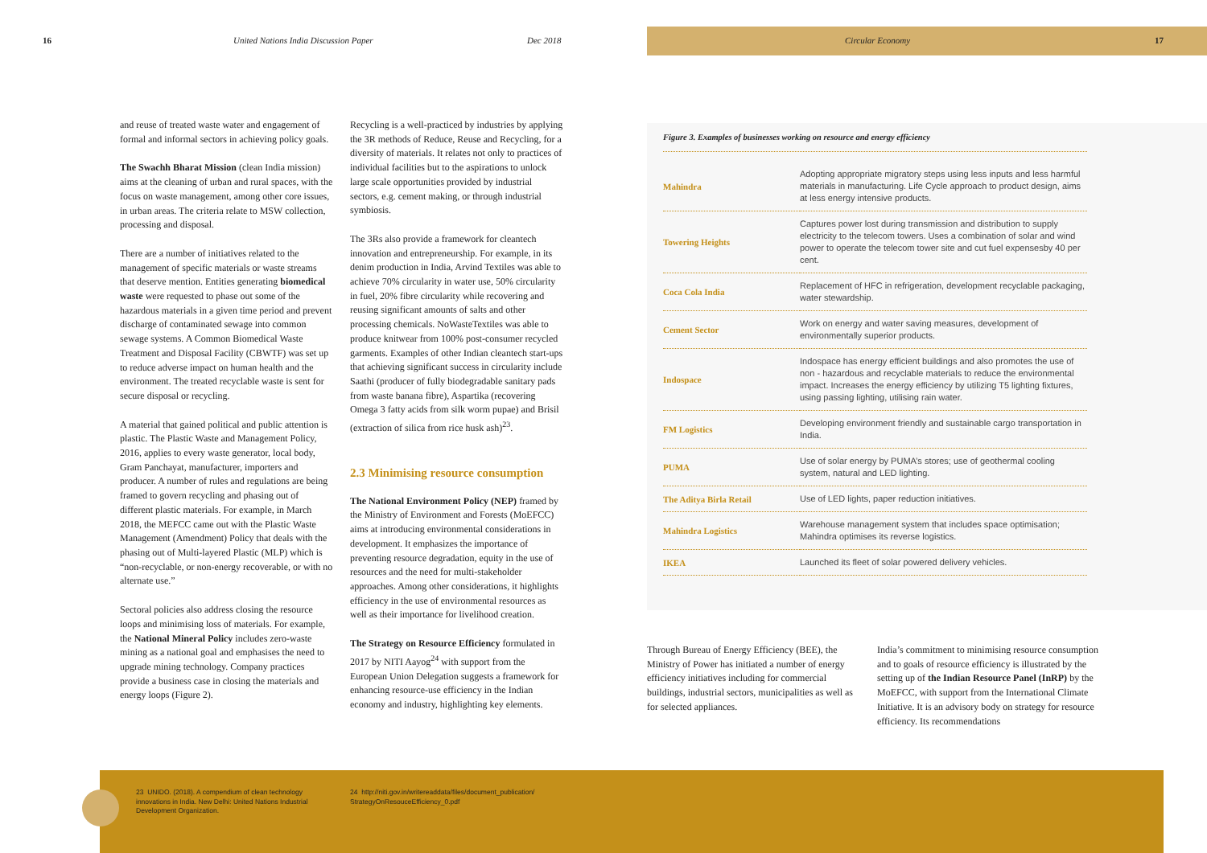16 United Nations India Discussion Paper Dec 2018
Circular Economy 17
and reuse of treated waste water and engagement of formal and informal sectors in achieving policy goals.
The Swachh Bharat Mission (clean India mission) aims at the cleaning of urban and rural spaces, with the focus on waste management, among other core issues, in urban areas. The criteria relate to MSW collection, processing and disposal.
There are a number of initiatives related to the management of specific materials or waste streams that deserve mention. Entities generating biomedical waste were requested to phase out some of the hazardous materials in a given time period and prevent discharge of contaminated sewage into common sewage systems. A Common Biomedical Waste Treatment and Disposal Facility (CBWTF) was set up to reduce adverse impact on human health and the environment. The treated recyclable waste is sent for secure disposal or recycling.
A material that gained political and public attention is plastic. The Plastic Waste and Management Policy, 2016, applies to every waste generator, local body, Gram Panchayat, manufacturer, importers and producer. A number of rules and regulations are being framed to govern recycling and phasing out of different plastic materials. For example, in March 2018, the MEFCC came out with the Plastic Waste Management (Amendment) Policy that deals with the phasing out of Multi-layered Plastic (MLP) which is “non-recyclable, or non-energy recoverable, or with no alternate use.”
Sectoral policies also address closing the resource loops and minimising loss of materials. For example, the National Mineral Policy includes zero-waste mining as a national goal and emphasises the need to upgrade mining technology. Company practices provide a business case in closing the materials and energy loops (Figure 2).
Recycling is a well-practiced by industries by applying the 3R methods of Reduce, Reuse and Recycling, for a diversity of materials. It relates not only to practices of individual facilities but to the aspirations to unlock large scale opportunities provided by industrial sectors, e.g. cement making, or through industrial symbiosis.
The 3Rs also provide a framework for cleantech innovation and entrepreneurship. For example, in its denim production in India, Arvind Textiles was able to achieve 70% circularity in water use, 50% circularity in fuel, 20% fibre circularity while recovering and reusing significant amounts of salts and other processing chemicals. NoWasteTextiles was able to produce knitwear from 100% post-consumer recycled garments. Examples of other Indian cleantech start-ups that achieving significant success in circularity include Saathi (producer of fully biodegradable sanitary pads from waste banana fibre), Aspartika (recovering Omega 3 fatty acids from silk worm pupae) and Brisil (extraction of silica from rice husk ash)<sup>23</sup>.
2.3 Minimising resource consumption
The National Environment Policy (NEP) framed by the Ministry of Environment and Forests (MoEFCC) aims at introducing environmental considerations in development. It emphasizes the importance of preventing resource degradation, equity in the use of resources and the need for multi-stakeholder approaches. Among other considerations, it highlights efficiency in the use of environmental resources as well as their importance for livelihood creation.
The Strategy on Resource Efficiency formulated in 2017 by NITI Aayog<sup>24</sup> with support from the European Union Delegation suggests a framework for enhancing resource-use efficiency in the Indian economy and industry, highlighting key elements.
Figure 3. Examples of businesses working on resource and energy efficiency
| Mahindra | Adopting appropriate migratory steps using less inputs and less harmful materials in manufacturing. Life Cycle approach to product design, aims at less energy intensive products. |
| Towering Heights | Captures power lost during transmission and distribution to supply electricity to the telecom towers. Uses a combination of solar and wind power to operate the telecom tower site and cut fuel expensesby 40 per cent. |
| Coca Cola India | Replacement of HFC in refrigeration, development recyclable packaging, water stewardship. |
| Cement Sector | Work on energy and water saving measures, development of environmentally superior products. |
| Indospace | Indospace has energy efficient buildings and also promotes the use of non - hazardous and recyclable materials to reduce the environmental impact. Increases the energy efficiency by utilizing T5 lighting fixtures, using passing lighting, utilising rain water. |
| FM Logistics | Developing environment friendly and sustainable cargo transportation in India. |
| PUMA | Use of solar energy by PUMA’s stores; use of geothermal cooling system, natural and LED lighting. |
| The Aditya Birla Retail | Use of LED lights, paper reduction initiatives. |
| Mahindra Logistics | Warehouse management system that includes space optimisation; Mahindra optimises its reverse logistics. |
| IKEA | Launched its fleet of solar powered delivery vehicles. |
Through Bureau of Energy Efficiency (BEE), the Ministry of Power has initiated a number of energy efficiency initiatives including for commercial buildings, industrial sectors, municipalities as well as for selected appliances.
India’s commitment to minimising resource consumption and to goals of resource efficiency is illustrated by the setting up of the Indian Resource Panel (InRP) by the MoEFCC, with support from the International Climate Initiative. It is an advisory body on strategy for resource efficiency. Its recommendations
23 UNIDO. (2018). A compendium of clean technology innovations in India. New Delhi: United Nations Industrial Development Organization.
24 http://niti.gov.in/writereaddata/files/document_publication/ StrategyOnResouceEfficiency_0.pdf